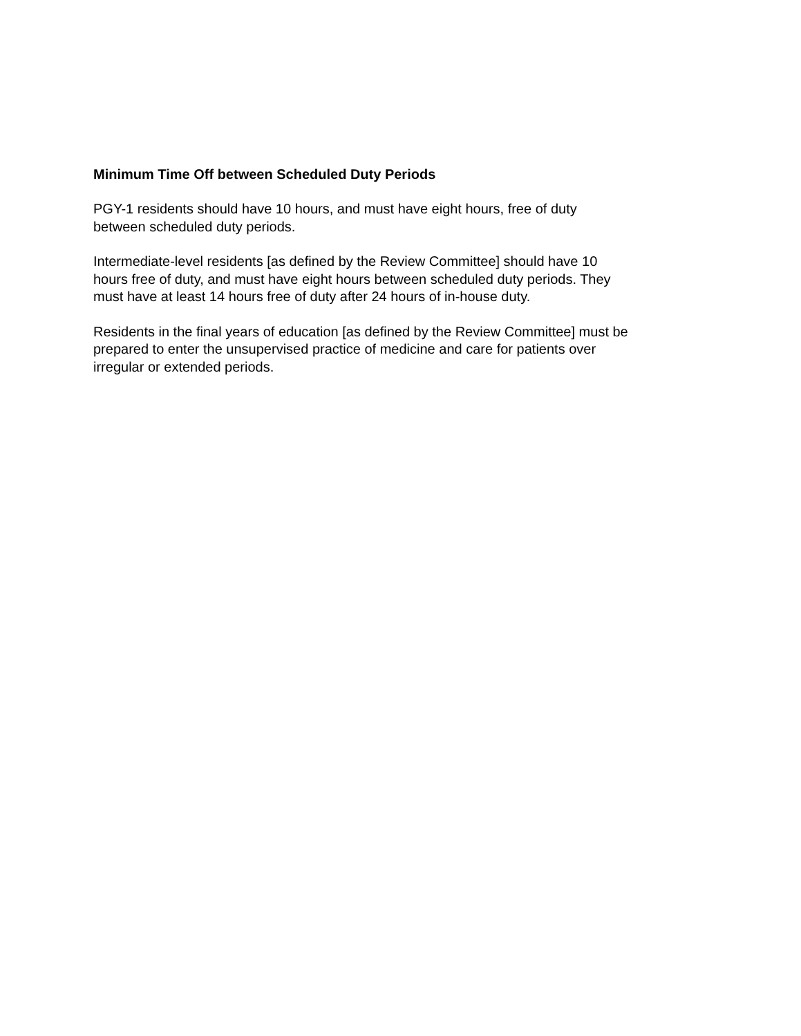Minimum Time Off between Scheduled Duty Periods
PGY-1 residents should have 10 hours, and must have eight hours, free of duty
between scheduled duty periods.
Intermediate-level residents [as defined by the Review Committee] should have 10
hours free of duty, and must have eight hours between scheduled duty periods. They
must have at least 14 hours free of duty after 24 hours of in-house duty.
Residents in the final years of education [as defined by the Review Committee] must be
prepared to enter the unsupervised practice of medicine and care for patients over
irregular or extended periods.